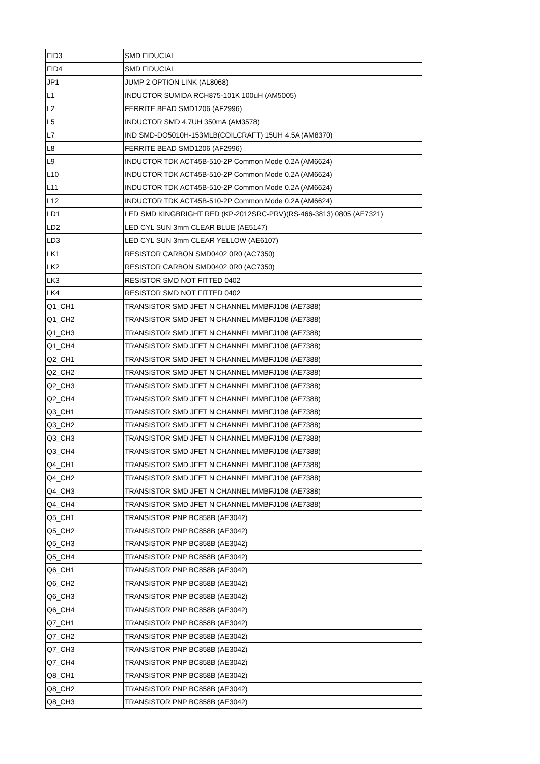| FID3 | SMD FIDUCIAL |
| FID4 | SMD FIDUCIAL |
| JP1 | JUMP 2 OPTION LINK (AL8068) |
| L1 | INDUCTOR SUMIDA RCH875-101K 100uH (AM5005) |
| L2 | FERRITE BEAD SMD1206 (AF2996) |
| L5 | INDUCTOR SMD 4.7UH 350mA (AM3578) |
| L7 | IND SMD-DO5010H-153MLB(COILCRAFT) 15UH 4.5A (AM8370) |
| L8 | FERRITE BEAD SMD1206 (AF2996) |
| L9 | INDUCTOR TDK ACT45B-510-2P Common Mode 0.2A (AM6624) |
| L10 | INDUCTOR TDK ACT45B-510-2P Common Mode 0.2A (AM6624) |
| L11 | INDUCTOR TDK ACT45B-510-2P Common Mode 0.2A (AM6624) |
| L12 | INDUCTOR TDK ACT45B-510-2P Common Mode 0.2A (AM6624) |
| LD1 | LED SMD KINGBRIGHT RED (KP-2012SRC-PRV)(RS-466-3813) 0805 (AE7321) |
| LD2 | LED CYL SUN 3mm CLEAR BLUE (AE5147) |
| LD3 | LED CYL SUN 3mm CLEAR YELLOW (AE6107) |
| LK1 | RESISTOR CARBON SMD0402 0R0 (AC7350) |
| LK2 | RESISTOR CARBON SMD0402 0R0 (AC7350) |
| LK3 | RESISTOR SMD NOT FITTED 0402 |
| LK4 | RESISTOR SMD NOT FITTED 0402 |
| Q1_CH1 | TRANSISTOR SMD JFET N CHANNEL MMBFJ108 (AE7388) |
| Q1_CH2 | TRANSISTOR SMD JFET N CHANNEL MMBFJ108 (AE7388) |
| Q1_CH3 | TRANSISTOR SMD JFET N CHANNEL MMBFJ108 (AE7388) |
| Q1_CH4 | TRANSISTOR SMD JFET N CHANNEL MMBFJ108 (AE7388) |
| Q2_CH1 | TRANSISTOR SMD JFET N CHANNEL MMBFJ108 (AE7388) |
| Q2_CH2 | TRANSISTOR SMD JFET N CHANNEL MMBFJ108 (AE7388) |
| Q2_CH3 | TRANSISTOR SMD JFET N CHANNEL MMBFJ108 (AE7388) |
| Q2_CH4 | TRANSISTOR SMD JFET N CHANNEL MMBFJ108 (AE7388) |
| Q3_CH1 | TRANSISTOR SMD JFET N CHANNEL MMBFJ108 (AE7388) |
| Q3_CH2 | TRANSISTOR SMD JFET N CHANNEL MMBFJ108 (AE7388) |
| Q3_CH3 | TRANSISTOR SMD JFET N CHANNEL MMBFJ108 (AE7388) |
| Q3_CH4 | TRANSISTOR SMD JFET N CHANNEL MMBFJ108 (AE7388) |
| Q4_CH1 | TRANSISTOR SMD JFET N CHANNEL MMBFJ108 (AE7388) |
| Q4_CH2 | TRANSISTOR SMD JFET N CHANNEL MMBFJ108 (AE7388) |
| Q4_CH3 | TRANSISTOR SMD JFET N CHANNEL MMBFJ108 (AE7388) |
| Q4_CH4 | TRANSISTOR SMD JFET N CHANNEL MMBFJ108 (AE7388) |
| Q5_CH1 | TRANSISTOR PNP BC858B (AE3042) |
| Q5_CH2 | TRANSISTOR PNP BC858B (AE3042) |
| Q5_CH3 | TRANSISTOR PNP BC858B (AE3042) |
| Q5_CH4 | TRANSISTOR PNP BC858B (AE3042) |
| Q6_CH1 | TRANSISTOR PNP BC858B (AE3042) |
| Q6_CH2 | TRANSISTOR PNP BC858B (AE3042) |
| Q6_CH3 | TRANSISTOR PNP BC858B (AE3042) |
| Q6_CH4 | TRANSISTOR PNP BC858B (AE3042) |
| Q7_CH1 | TRANSISTOR PNP BC858B (AE3042) |
| Q7_CH2 | TRANSISTOR PNP BC858B (AE3042) |
| Q7_CH3 | TRANSISTOR PNP BC858B (AE3042) |
| Q7_CH4 | TRANSISTOR PNP BC858B (AE3042) |
| Q8_CH1 | TRANSISTOR PNP BC858B (AE3042) |
| Q8_CH2 | TRANSISTOR PNP BC858B (AE3042) |
| Q8_CH3 | TRANSISTOR PNP BC858B (AE3042) |